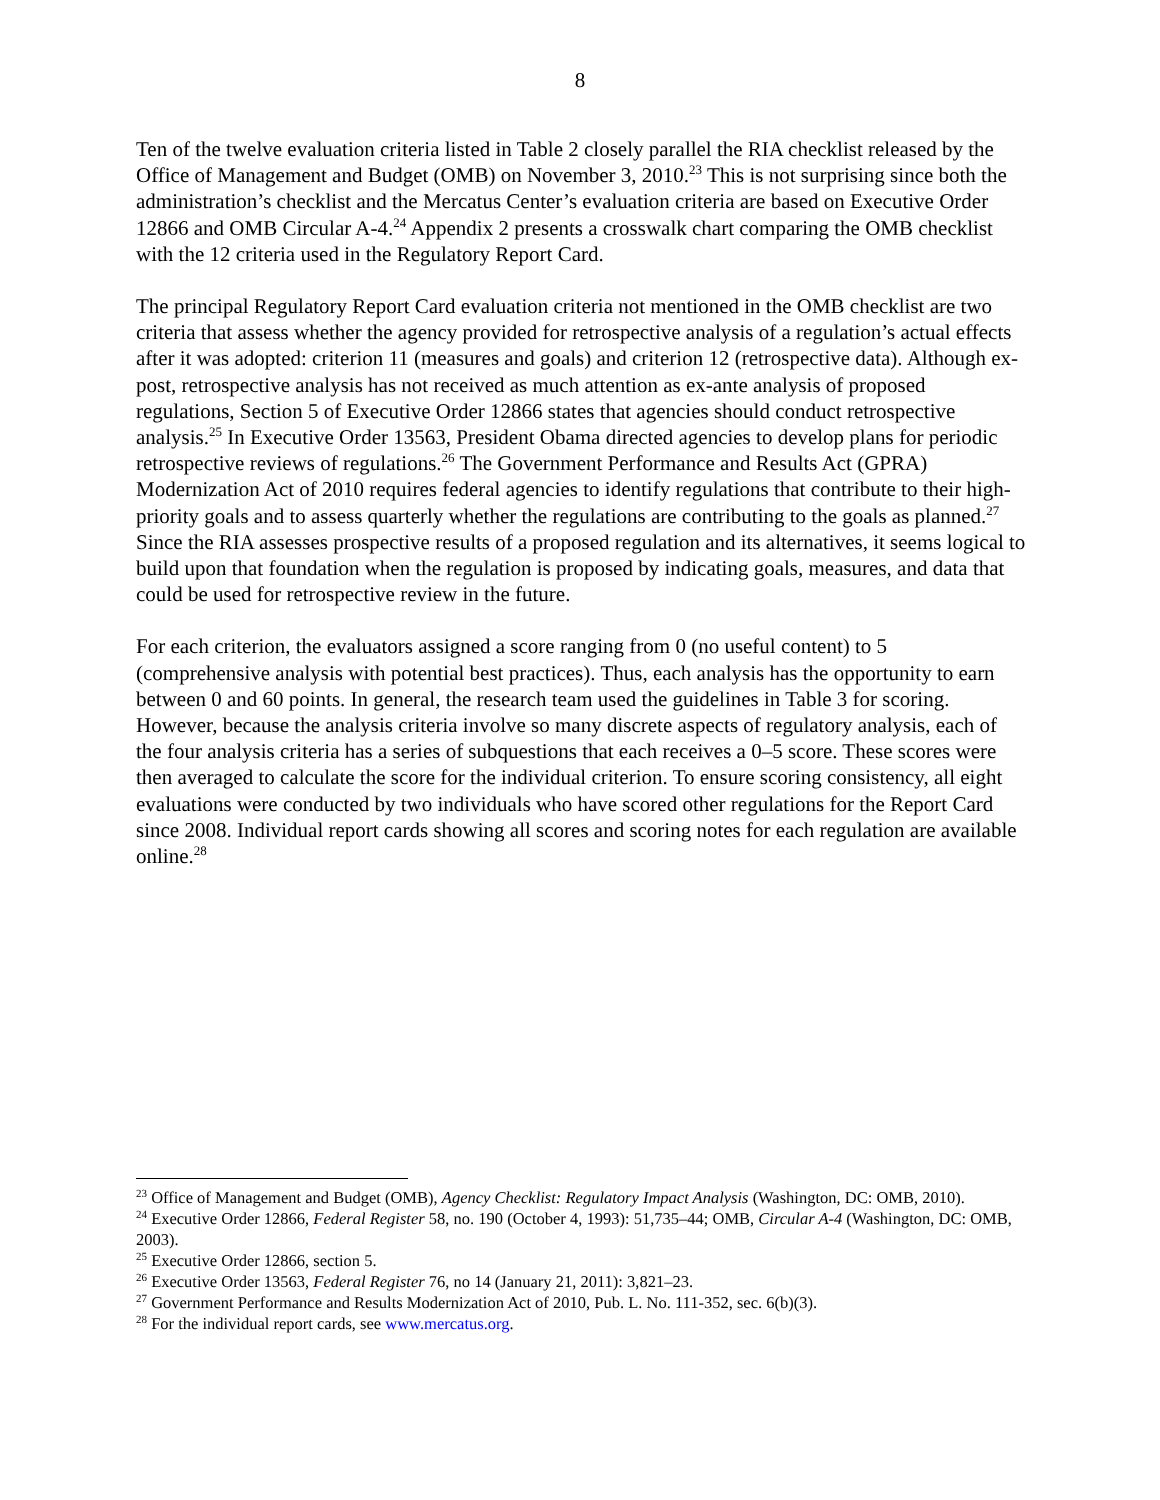8
Ten of the twelve evaluation criteria listed in Table 2 closely parallel the RIA checklist released by the Office of Management and Budget (OMB) on November 3, 2010.<sup>23</sup> This is not surprising since both the administration’s checklist and the Mercatus Center’s evaluation criteria are based on Executive Order 12866 and OMB Circular A-4.<sup>24</sup> Appendix 2 presents a crosswalk chart comparing the OMB checklist with the 12 criteria used in the Regulatory Report Card.
The principal Regulatory Report Card evaluation criteria not mentioned in the OMB checklist are two criteria that assess whether the agency provided for retrospective analysis of a regulation’s actual effects after it was adopted: criterion 11 (measures and goals) and criterion 12 (retrospective data). Although ex-post, retrospective analysis has not received as much attention as ex-ante analysis of proposed regulations, Section 5 of Executive Order 12866 states that agencies should conduct retrospective analysis.<sup>25</sup> In Executive Order 13563, President Obama directed agencies to develop plans for periodic retrospective reviews of regulations.<sup>26</sup> The Government Performance and Results Act (GPRA) Modernization Act of 2010 requires federal agencies to identify regulations that contribute to their high-priority goals and to assess quarterly whether the regulations are contributing to the goals as planned.<sup>27</sup> Since the RIA assesses prospective results of a proposed regulation and its alternatives, it seems logical to build upon that foundation when the regulation is proposed by indicating goals, measures, and data that could be used for retrospective review in the future.
For each criterion, the evaluators assigned a score ranging from 0 (no useful content) to 5 (comprehensive analysis with potential best practices). Thus, each analysis has the opportunity to earn between 0 and 60 points. In general, the research team used the guidelines in Table 3 for scoring. However, because the analysis criteria involve so many discrete aspects of regulatory analysis, each of the four analysis criteria has a series of subquestions that each receives a 0–5 score. These scores were then averaged to calculate the score for the individual criterion. To ensure scoring consistency, all eight evaluations were conducted by two individuals who have scored other regulations for the Report Card since 2008. Individual report cards showing all scores and scoring notes for each regulation are available online.<sup>28</sup>
<sup>23</sup> Office of Management and Budget (OMB), Agency Checklist: Regulatory Impact Analysis (Washington, DC: OMB, 2010).
<sup>24</sup> Executive Order 12866, Federal Register 58, no. 190 (October 4, 1993): 51,735–44; OMB, Circular A-4 (Washington, DC: OMB, 2003).
<sup>25</sup> Executive Order 12866, section 5.
<sup>26</sup> Executive Order 13563, Federal Register 76, no 14 (January 21, 2011): 3,821–23.
<sup>27</sup> Government Performance and Results Modernization Act of 2010, Pub. L. No. 111-352, sec. 6(b)(3).
<sup>28</sup> For the individual report cards, see www.mercatus.org.